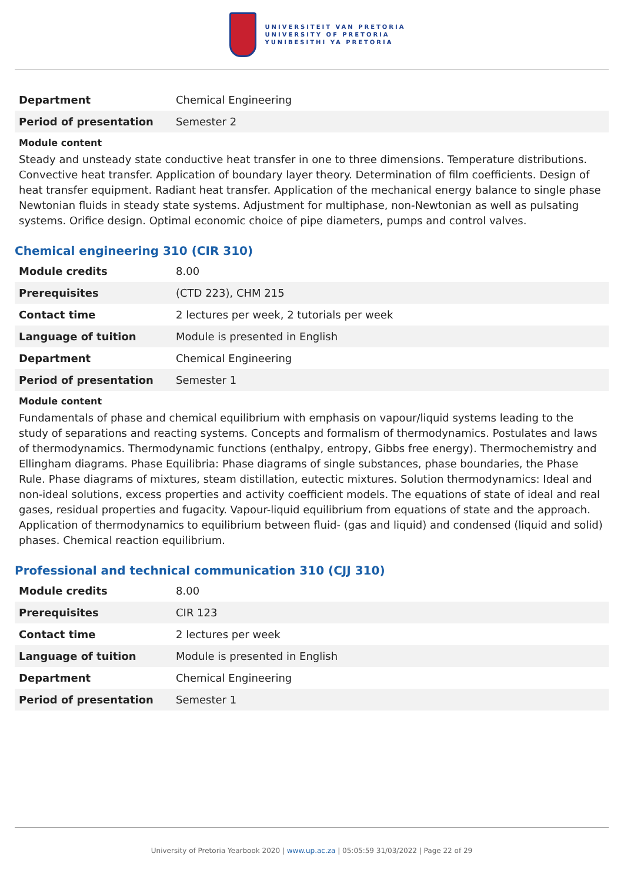UNIVERSITEIT VAN PRETORIA
UNIVERSITY OF PRETORIA
YUNIBESITHI YA PRETORIA
| Department | Chemical Engineering |
| Period of presentation | Semester 2 |
Module content
Steady and unsteady state conductive heat transfer in one to three dimensions. Temperature distributions. Convective heat transfer. Application of boundary layer theory. Determination of film coefficients. Design of heat transfer equipment. Radiant heat transfer. Application of the mechanical energy balance to single phase Newtonian fluids in steady state systems. Adjustment for multiphase, non-Newtonian as well as pulsating systems. Orifice design. Optimal economic choice of pipe diameters, pumps and control valves.
Chemical engineering 310 (CIR 310)
| Module credits | 8.00 |
| Prerequisites | (CTD 223), CHM 215 |
| Contact time | 2 lectures per week, 2 tutorials per week |
| Language of tuition | Module is presented in English |
| Department | Chemical Engineering |
| Period of presentation | Semester 1 |
Module content
Fundamentals of phase and chemical equilibrium with emphasis on vapour/liquid systems leading to the study of separations and reacting systems. Concepts and formalism of thermodynamics. Postulates and laws of thermodynamics. Thermodynamic functions (enthalpy, entropy, Gibbs free energy). Thermochemistry and Ellingham diagrams. Phase Equilibria: Phase diagrams of single substances, phase boundaries, the Phase Rule. Phase diagrams of mixtures, steam distillation, eutectic mixtures. Solution thermodynamics: Ideal and non-ideal solutions, excess properties and activity coefficient models. The equations of state of ideal and real gases, residual properties and fugacity. Vapour-liquid equilibrium from equations of state and the approach. Application of thermodynamics to equilibrium between fluid- (gas and liquid) and condensed (liquid and solid) phases. Chemical reaction equilibrium.
Professional and technical communication 310 (CJJ 310)
| Module credits | 8.00 |
| Prerequisites | CIR 123 |
| Contact time | 2 lectures per week |
| Language of tuition | Module is presented in English |
| Department | Chemical Engineering |
| Period of presentation | Semester 1 |
University of Pretoria Yearbook 2020 | www.up.ac.za | 05:05:59 31/03/2022 | Page 22 of 29